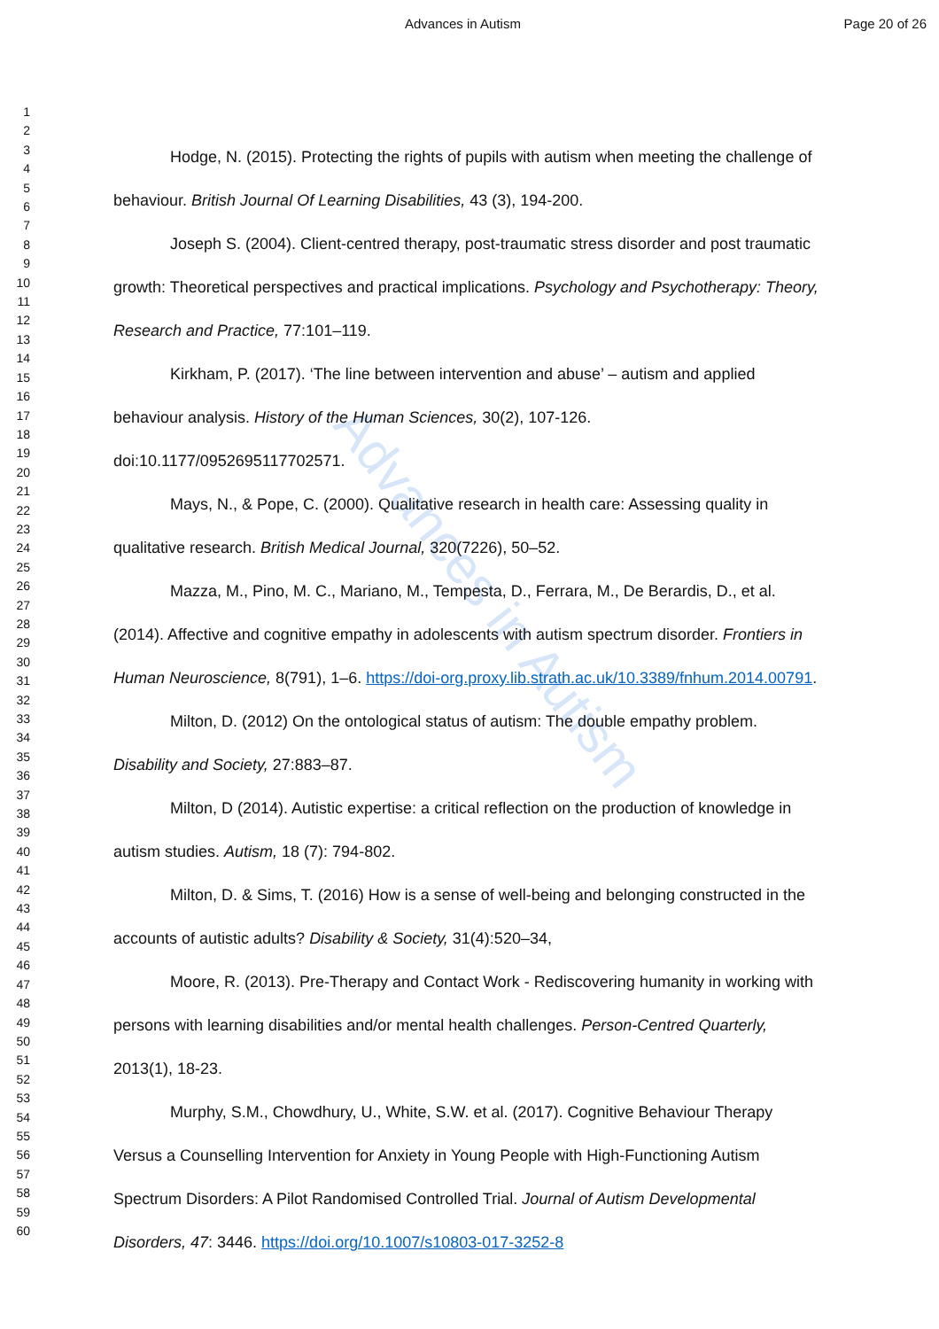Advances in Autism
Advances in Autism Page 20 of 26
1
2
3
4
5
6
7
8
9
10
11
12
13
14
15
16
17
18
19
20
21
22
23
24
25
26
27
28
29
30
31
32
33
34
35
36
37
38
39
40
41
42
43
44
45
46
47
48
49
50
51
52
53
54
55
56
57
58
59
60
Hodge, N. (2015). Protecting the rights of pupils with autism when meeting the challenge of behaviour. British Journal Of Learning Disabilities, 43 (3), 194-200.
Joseph S. (2004). Client-centred therapy, post-traumatic stress disorder and post traumatic growth: Theoretical perspectives and practical implications. Psychology and Psychotherapy: Theory, Research and Practice, 77:101–119.
Kirkham, P. (2017). ‘The line between intervention and abuse’ – autism and applied behaviour analysis. History of the Human Sciences, 30(2), 107-126. doi:10.1177/0952695117702571.
Mays, N., & Pope, C. (2000). Qualitative research in health care: Assessing quality in qualitative research. British Medical Journal, 320(7226), 50–52.
Mazza, M., Pino, M. C., Mariano, M., Tempesta, D., Ferrara, M., De Berardis, D., et al. (2014). Affective and cognitive empathy in adolescents with autism spectrum disorder. Frontiers in Human Neuroscience, 8(791), 1–6. https://doi-org.proxy.lib.strath.ac.uk/10.3389/fnhum.2014.00791.
Milton, D. (2012) On the ontological status of autism: The double empathy problem. Disability and Society, 27:883–87.
Milton, D (2014). Autistic expertise: a critical reflection on the production of knowledge in autism studies. Autism, 18 (7): 794-802.
Milton, D. & Sims, T. (2016) How is a sense of well-being and belonging constructed in the accounts of autistic adults? Disability & Society, 31(4):520–34,
Moore, R. (2013). Pre-Therapy and Contact Work - Rediscovering humanity in working with persons with learning disabilities and/or mental health challenges. Person-Centred Quarterly, 2013(1), 18-23.
Murphy, S.M., Chowdhury, U., White, S.W. et al. (2017). Cognitive Behaviour Therapy Versus a Counselling Intervention for Anxiety in Young People with High-Functioning Autism Spectrum Disorders: A Pilot Randomised Controlled Trial. Journal of Autism Developmental Disorders, 47: 3446. https://doi.org/10.1007/s10803-017-3252-8